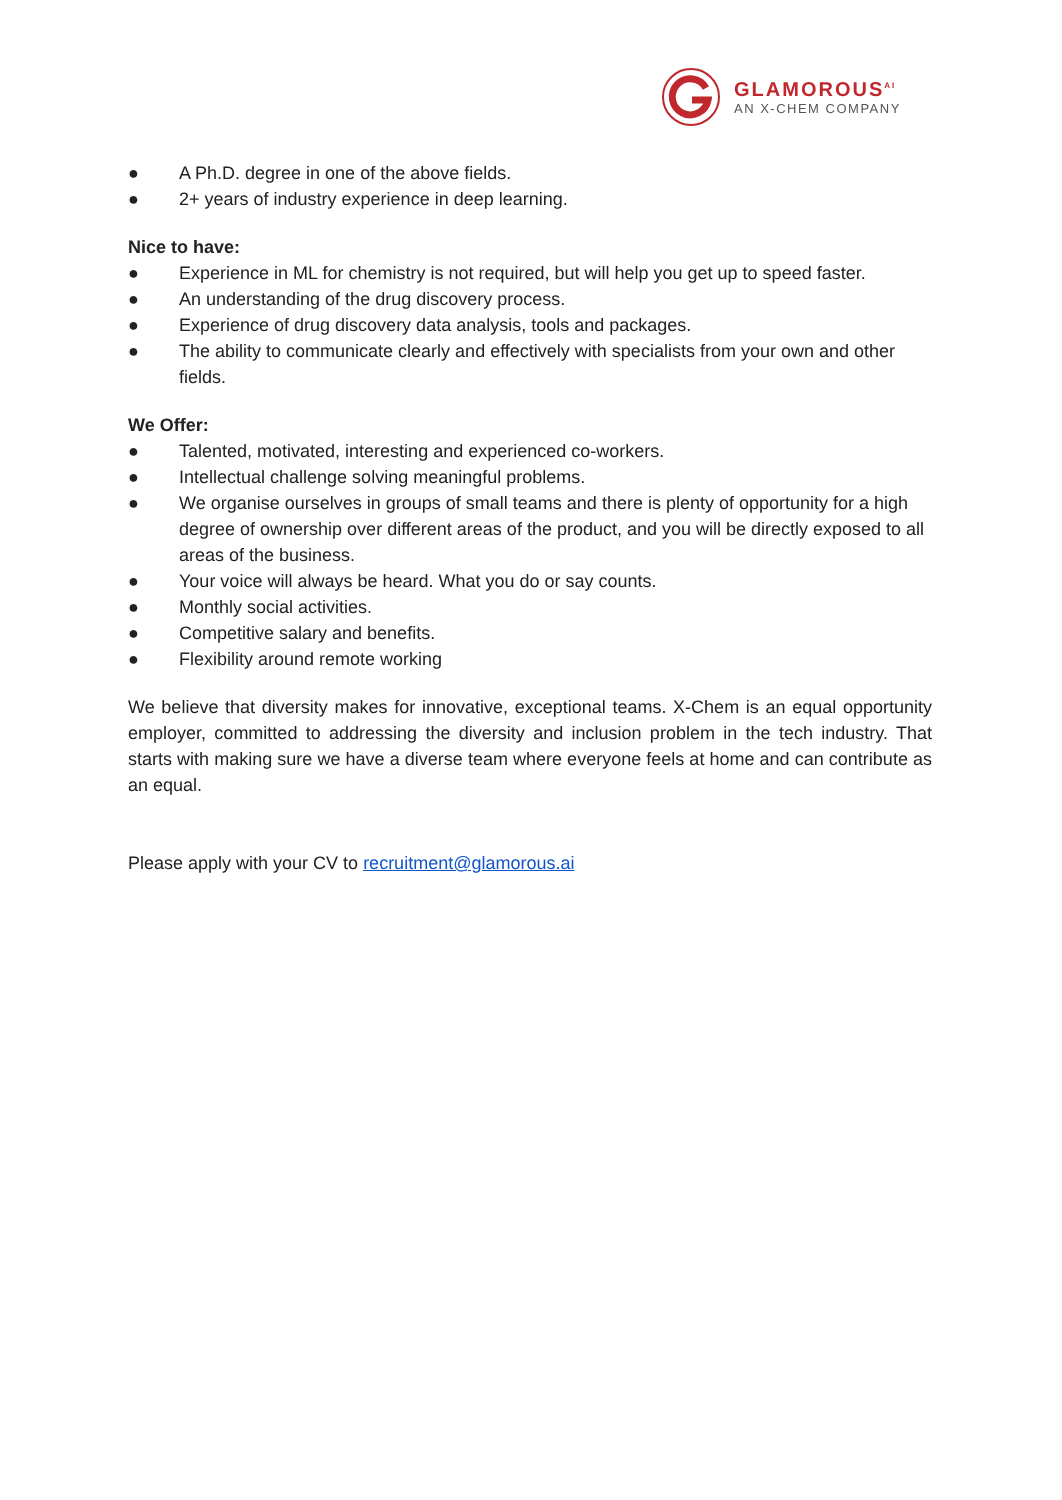GLAMOROUS<sup>AI</sup>
AN X-CHEM COMPANY
● A Ph.D. degree in one of the above fields.
● 2+ years of industry experience in deep learning.
Nice to have:
● Experience in ML for chemistry is not required, but will help you get up to speed faster.
● An understanding of the drug discovery process.
● Experience of drug discovery data analysis, tools and packages.
● The ability to communicate clearly and effectively with specialists from your own and other fields.
We Offer:
● Talented, motivated, interesting and experienced co-workers.
● Intellectual challenge solving meaningful problems.
● We organise ourselves in groups of small teams and there is plenty of opportunity for a high degree of ownership over different areas of the product, and you will be directly exposed to all areas of the business.
● Your voice will always be heard. What you do or say counts.
● Monthly social activities.
● Competitive salary and benefits.
● Flexibility around remote working
We believe that diversity makes for innovative, exceptional teams. X-Chem is an equal opportunity employer, committed to addressing the diversity and inclusion problem in the tech industry. That starts with making sure we have a diverse team where everyone feels at home and can contribute as an equal.
Please apply with your CV to recruitment@glamorous.ai